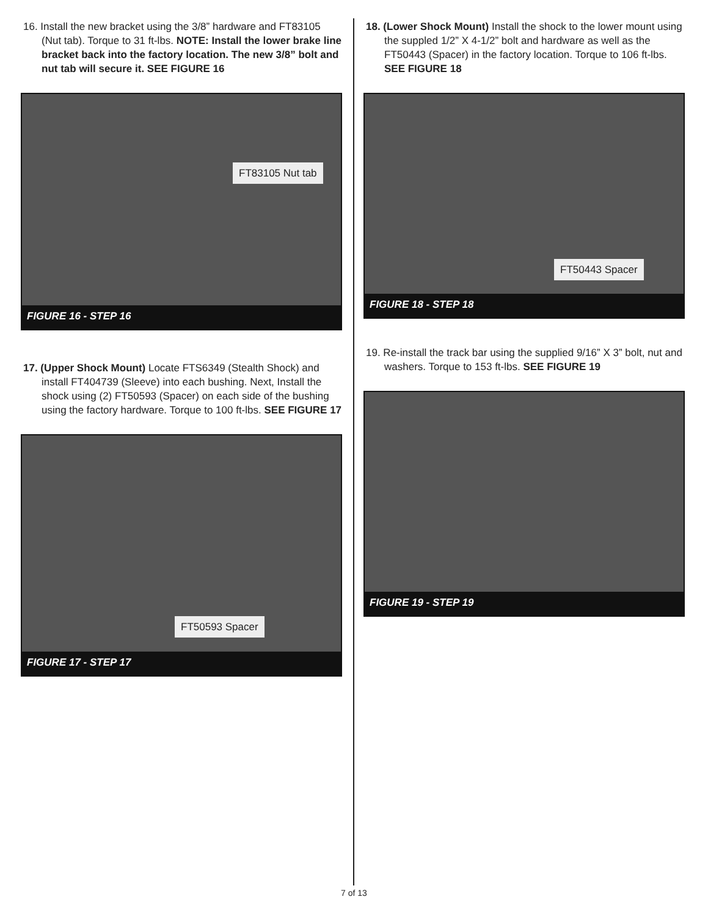16. Install the new bracket using the 3/8” hardware and FT83105 (Nut tab). Torque to 31 ft-lbs. NOTE: Install the lower brake line bracket back into the factory location. The new 3/8” bolt and nut tab will secure it. SEE FIGURE 16
FT83105 Nut tab
FIGURE 16 - STEP 16
17. (Upper Shock Mount) Locate FTS6349 (Stealth Shock) and install FT404739 (Sleeve) into each bushing. Next, Install the shock using (2) FT50593 (Spacer) on each side of the bushing using the factory hardware. Torque to 100 ft-lbs. SEE FIGURE 17
FT50593 Spacer
FIGURE 17 - STEP 17
18. (Lower Shock Mount) Install the shock to the lower mount using the suppled 1/2” X 4-1/2” bolt and hardware as well as the FT50443 (Spacer) in the factory location. Torque to 106 ft-lbs. SEE FIGURE 18
FT50443 Spacer
FIGURE 18 - STEP 18
19. Re-install the track bar using the supplied 9/16” X 3” bolt, nut and washers. Torque to 153 ft-lbs. SEE FIGURE 19
FIGURE 19 - STEP 19
7 of 13